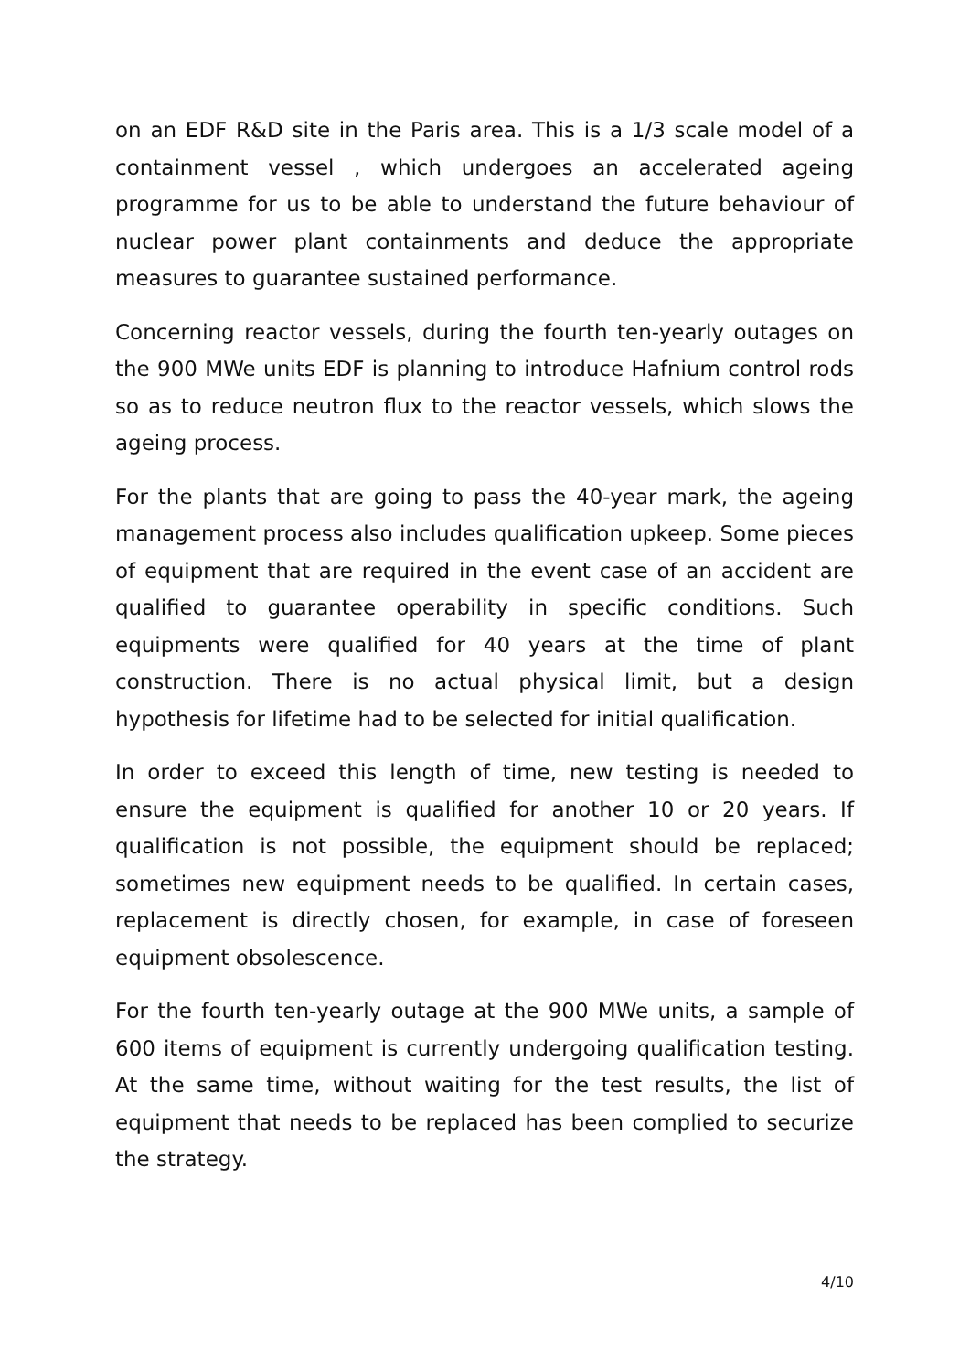on an EDF R&D site in the Paris area. This is a 1/3 scale model of a containment vessel , which undergoes an accelerated ageing programme for us to be able to understand the future behaviour of nuclear power plant containments and deduce the appropriate measures to guarantee sustained performance.
Concerning reactor vessels, during the fourth ten-yearly outages on the 900 MWe units EDF is planning to introduce Hafnium control rods so as to reduce neutron flux to the reactor vessels, which slows the ageing process.
For the plants that are going to pass the 40-year mark, the ageing management process also includes qualification upkeep. Some pieces of equipment that are required in the event case of an accident are qualified to guarantee operability in specific conditions. Such equipments were qualified for 40 years at the time of plant construction. There is no actual physical limit, but a design hypothesis for lifetime had to be selected for initial qualification.
In order to exceed this length of time, new testing is needed to ensure the equipment is qualified for another 10 or 20 years. If qualification is not possible, the equipment should be replaced; sometimes new equipment needs to be qualified. In certain cases, replacement is directly chosen, for example, in case of foreseen equipment obsolescence.
For the fourth ten-yearly outage at the 900 MWe units, a sample of 600 items of equipment is currently undergoing qualification testing. At the same time, without waiting for the test results, the list of equipment that needs to be replaced has been complied to securize the strategy.
4/10